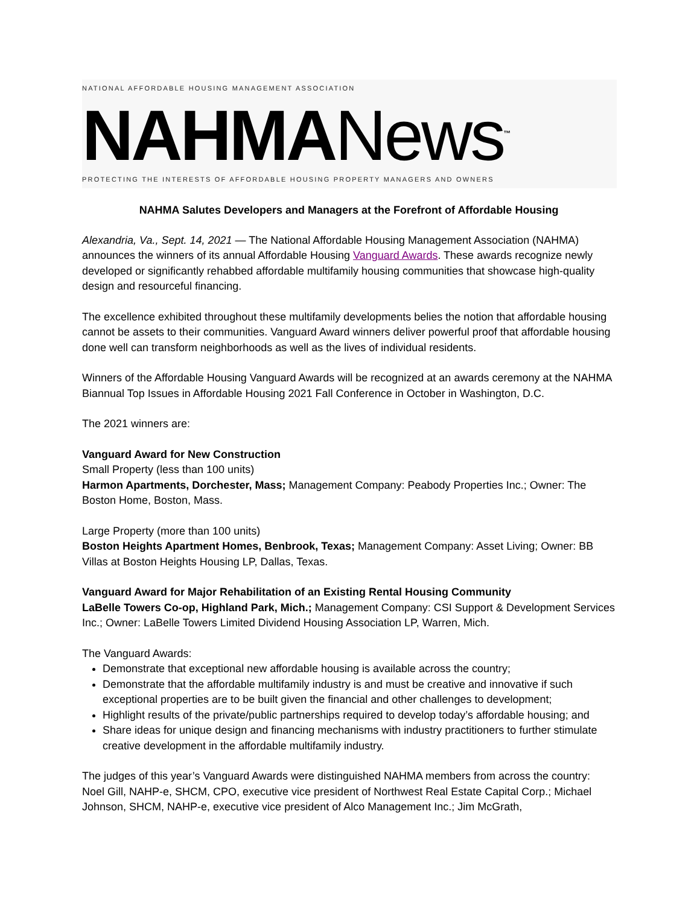NATIONAL AFFORDABLE HOUSING MANAGEMENT ASSOCIATION
NAHMANews<sup>™</sup>
PROTECTING THE INTERESTS OF AFFORDABLE HOUSING PROPERTY MANAGERS AND OWNERS
NAHMA Salutes Developers and Managers at the Forefront of Affordable Housing
Alexandria, Va., Sept. 14, 2021 — The National Affordable Housing Management Association (NAHMA) announces the winners of its annual Affordable Housing Vanguard Awards. These awards recognize newly developed or significantly rehabbed affordable multifamily housing communities that showcase high-quality design and resourceful financing.
The excellence exhibited throughout these multifamily developments belies the notion that affordable housing cannot be assets to their communities. Vanguard Award winners deliver powerful proof that affordable housing done well can transform neighborhoods as well as the lives of individual residents.
Winners of the Affordable Housing Vanguard Awards will be recognized at an awards ceremony at the NAHMA Biannual Top Issues in Affordable Housing 2021 Fall Conference in October in Washington, D.C.
The 2021 winners are:
Vanguard Award for New Construction
Small Property (less than 100 units)
Harmon Apartments, Dorchester, Mass; Management Company: Peabody Properties Inc.; Owner: The Boston Home, Boston, Mass.
Large Property (more than 100 units)
Boston Heights Apartment Homes, Benbrook, Texas; Management Company: Asset Living; Owner: BB Villas at Boston Heights Housing LP, Dallas, Texas.
Vanguard Award for Major Rehabilitation of an Existing Rental Housing Community
LaBelle Towers Co-op, Highland Park, Mich.; Management Company: CSI Support & Development Services Inc.; Owner: LaBelle Towers Limited Dividend Housing Association LP, Warren, Mich.
The Vanguard Awards:
Demonstrate that exceptional new affordable housing is available across the country;
Demonstrate that the affordable multifamily industry is and must be creative and innovative if such exceptional properties are to be built given the financial and other challenges to development;
Highlight results of the private/public partnerships required to develop today’s affordable housing; and
Share ideas for unique design and financing mechanisms with industry practitioners to further stimulate creative development in the affordable multifamily industry.
The judges of this year’s Vanguard Awards were distinguished NAHMA members from across the country: Noel Gill, NAHP-e, SHCM, CPO, executive vice president of Northwest Real Estate Capital Corp.; Michael Johnson, SHCM, NAHP-e, executive vice president of Alco Management Inc.; Jim McGrath,